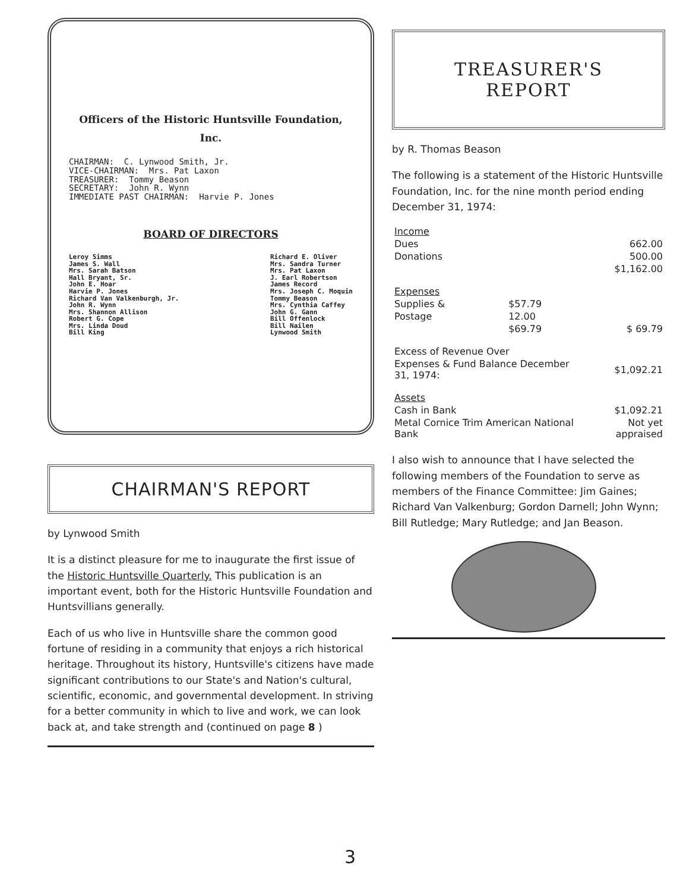Officers of the Historic Huntsville Foundation, Inc.
CHAIRMAN: C. Lynwood Smith, Jr. VICE-CHAIRMAN: Mrs. Pat Laxon TREASURER: Tommy Beason SECRETARY: John R. Wynn IMMEDIATE PAST CHAIRMAN: Harvie P. Jones
BOARD OF DIRECTORS
Leroy Simms James S. Wall Mrs. Sarah Batson Hall Bryant, Sr. John E. Hoar Harvie P. Jones Richard Van Valkenburgh, Jr. John R. Wynn Mrs. Shannon Allison Robert G. Cope Mrs. Linda Doud Bill King
Richard E. Oliver Mrs. Sandra Turner Mrs. Pat Laxon J. Earl Robertson James Record Mrs. Joseph C. Moquin Tommy Beason Mrs. Cynthia Caffey John G. Gann Bill Offenlock Bill Nailen Lynwood Smith
CHAIRMAN'S REPORT
by Lynwood Smith
It is a distinct pleasure for me to inaugurate the first issue of the Historic Huntsville Quarterly. This publication is an important event, both for the Historic Huntsville Foundation and Huntsvillians generally.
Each of us who live in Huntsville share the common good fortune of residing in a community that enjoys a rich historical heritage. Throughout its history, Huntsville's citizens have made significant contributions to our State's and Nation's cultural, scientific, economic, and governmental development. In striving for a better community in which to live and work, we can look back at, and take strength and (continued on page 8 )
TREASURER'S
REPORT
by R. Thomas Beason
The following is a statement of the Historic Huntsville Foundation, Inc. for the nine month period ending December 31, 1974:
| Income | | |
| Dues | | 662.00 |
| Donations | | 500.00 |
| | | $1,162.00 |
| Expenses | | |
| Supplies & | $57.79 | |
| Postage | 12.00 | |
| | $69.79 | $ 69.79 |
| Excess of Revenue Over | | |
| Expenses & Fund Balance December 31, 1974: | | $1,092.21 |
| Assets | | |
| Cash in Bank | | $1,092.21 |
| Metal Cornice Trim American National Bank | | Not yet appraised |
I also wish to announce that I have selected the following members of the Foundation to serve as members of the Finance Committee: Jim Gaines; Richard Van Valkenburg; Gordon Darnell; John Wynn; Bill Rutledge; Mary Rutledge; and Jan Beason.
3